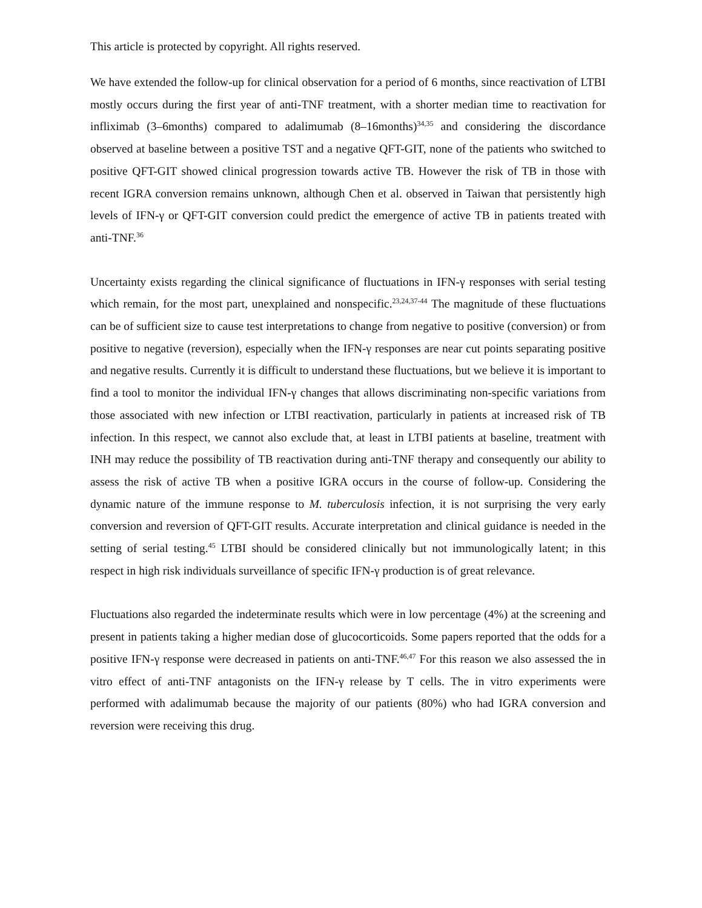This article is protected by copyright. All rights reserved.
We have extended the follow-up for clinical observation for a period of 6 months, since reactivation of LTBI mostly occurs during the first year of anti-TNF treatment, with a shorter median time to reactivation for infliximab (3–6months) compared to adalimumab (8–16months)<sup>34,35</sup> and considering the discordance observed at baseline between a positive TST and a negative QFT-GIT, none of the patients who switched to positive QFT-GIT showed clinical progression towards active TB. However the risk of TB in those with recent IGRA conversion remains unknown, although Chen et al. observed in Taiwan that persistently high levels of IFN-γ or QFT-GIT conversion could predict the emergence of active TB in patients treated with anti-TNF.<sup>36</sup>
Uncertainty exists regarding the clinical significance of fluctuations in IFN-γ responses with serial testing which remain, for the most part, unexplained and nonspecific.<sup>23,24,37-44</sup> The magnitude of these fluctuations can be of sufficient size to cause test interpretations to change from negative to positive (conversion) or from positive to negative (reversion), especially when the IFN-γ responses are near cut points separating positive and negative results. Currently it is difficult to understand these fluctuations, but we believe it is important to find a tool to monitor the individual IFN-γ changes that allows discriminating non-specific variations from those associated with new infection or LTBI reactivation, particularly in patients at increased risk of TB infection. In this respect, we cannot also exclude that, at least in LTBI patients at baseline, treatment with INH may reduce the possibility of TB reactivation during anti-TNF therapy and consequently our ability to assess the risk of active TB when a positive IGRA occurs in the course of follow-up. Considering the dynamic nature of the immune response to M. tuberculosis infection, it is not surprising the very early conversion and reversion of QFT-GIT results. Accurate interpretation and clinical guidance is needed in the setting of serial testing.<sup>45</sup> LTBI should be considered clinically but not immunologically latent; in this respect in high risk individuals surveillance of specific IFN-γ production is of great relevance.
Fluctuations also regarded the indeterminate results which were in low percentage (4%) at the screening and present in patients taking a higher median dose of glucocorticoids. Some papers reported that the odds for a positive IFN-γ response were decreased in patients on anti-TNF.<sup>46,47</sup> For this reason we also assessed the in vitro effect of anti-TNF antagonists on the IFN-γ release by T cells. The in vitro experiments were performed with adalimumab because the majority of our patients (80%) who had IGRA conversion and reversion were receiving this drug.